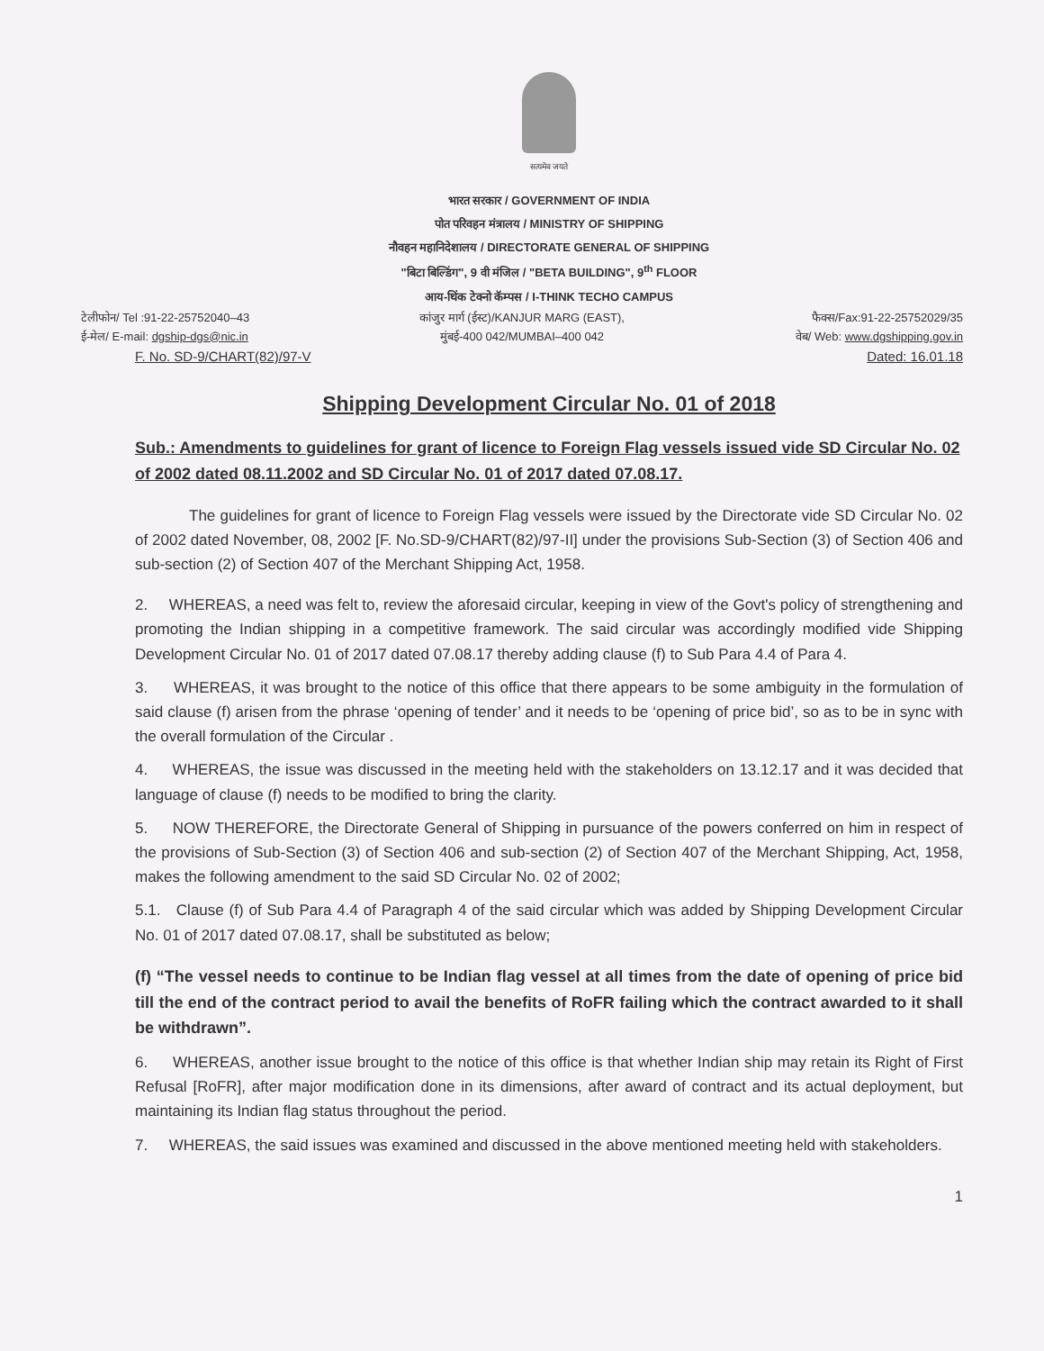सत्यमेव जयते
भारत सरकार / GOVERNMENT OF INDIA
पोत परिवहन मंत्रालय / MINISTRY OF SHIPPING
नौवहन महानिदेशालय / DIRECTORATE GENERAL OF SHIPPING
"बिटा बिल्डिंग", 9 वी मंजिल / "BETA BUILDING", 9<sup>th</sup> FLOOR
आय-थिंक टेक्नो कॅम्पस / I-THINK TECHO CAMPUS
टेलीफोन/ Tel :91-22-25752040–43
कांजुर मार्ग (ईस्ट)/KANJUR MARG (EAST),
फैक्स/Fax:91-22-25752029/35
ई-मेल/ E-mail: dgship-dgs@nic.in
मुंबई-400 042/MUMBAI–400 042 वेब/ Web: www.dgshipping.gov.in
F. No. SD-9/CHART(82)/97-V Dated: 16.01.18
Shipping Development Circular No. 01 of 2018
Sub.: Amendments to guidelines for grant of licence to Foreign Flag vessels issued vide SD Circular No. 02 of 2002 dated 08.11.2002 and SD Circular No. 01 of 2017 dated 07.08.17.
The guidelines for grant of licence to Foreign Flag vessels were issued by the Directorate vide SD Circular No. 02 of 2002 dated November, 08, 2002 [F. No.SD-9/CHART(82)/97-II] under the provisions Sub-Section (3) of Section 406 and sub-section (2) of Section 407 of the Merchant Shipping Act, 1958.
2. WHEREAS, a need was felt to, review the aforesaid circular, keeping in view of the Govt's policy of strengthening and promoting the Indian shipping in a competitive framework. The said circular was accordingly modified vide Shipping Development Circular No. 01 of 2017 dated 07.08.17 thereby adding clause (f) to Sub Para 4.4 of Para 4.
3. WHEREAS, it was brought to the notice of this office that there appears to be some ambiguity in the formulation of said clause (f) arisen from the phrase ‘opening of tender’ and it needs to be ‘opening of price bid’, so as to be in sync with the overall formulation of the Circular .
4. WHEREAS, the issue was discussed in the meeting held with the stakeholders on 13.12.17 and it was decided that language of clause (f) needs to be modified to bring the clarity.
5. NOW THEREFORE, the Directorate General of Shipping in pursuance of the powers conferred on him in respect of the provisions of Sub-Section (3) of Section 406 and sub-section (2) of Section 407 of the Merchant Shipping, Act, 1958, makes the following amendment to the said SD Circular No. 02 of 2002;
5.1. Clause (f) of Sub Para 4.4 of Paragraph 4 of the said circular which was added by Shipping Development Circular No. 01 of 2017 dated 07.08.17, shall be substituted as below;
(f) “The vessel needs to continue to be Indian flag vessel at all times from the date of opening of price bid till the end of the contract period to avail the benefits of RoFR failing which the contract awarded to it shall be withdrawn”.
6. WHEREAS, another issue brought to the notice of this office is that whether Indian ship may retain its Right of First Refusal [RoFR], after major modification done in its dimensions, after award of contract and its actual deployment, but maintaining its Indian flag status throughout the period.
7. WHEREAS, the said issues was examined and discussed in the above mentioned meeting held with stakeholders.
1